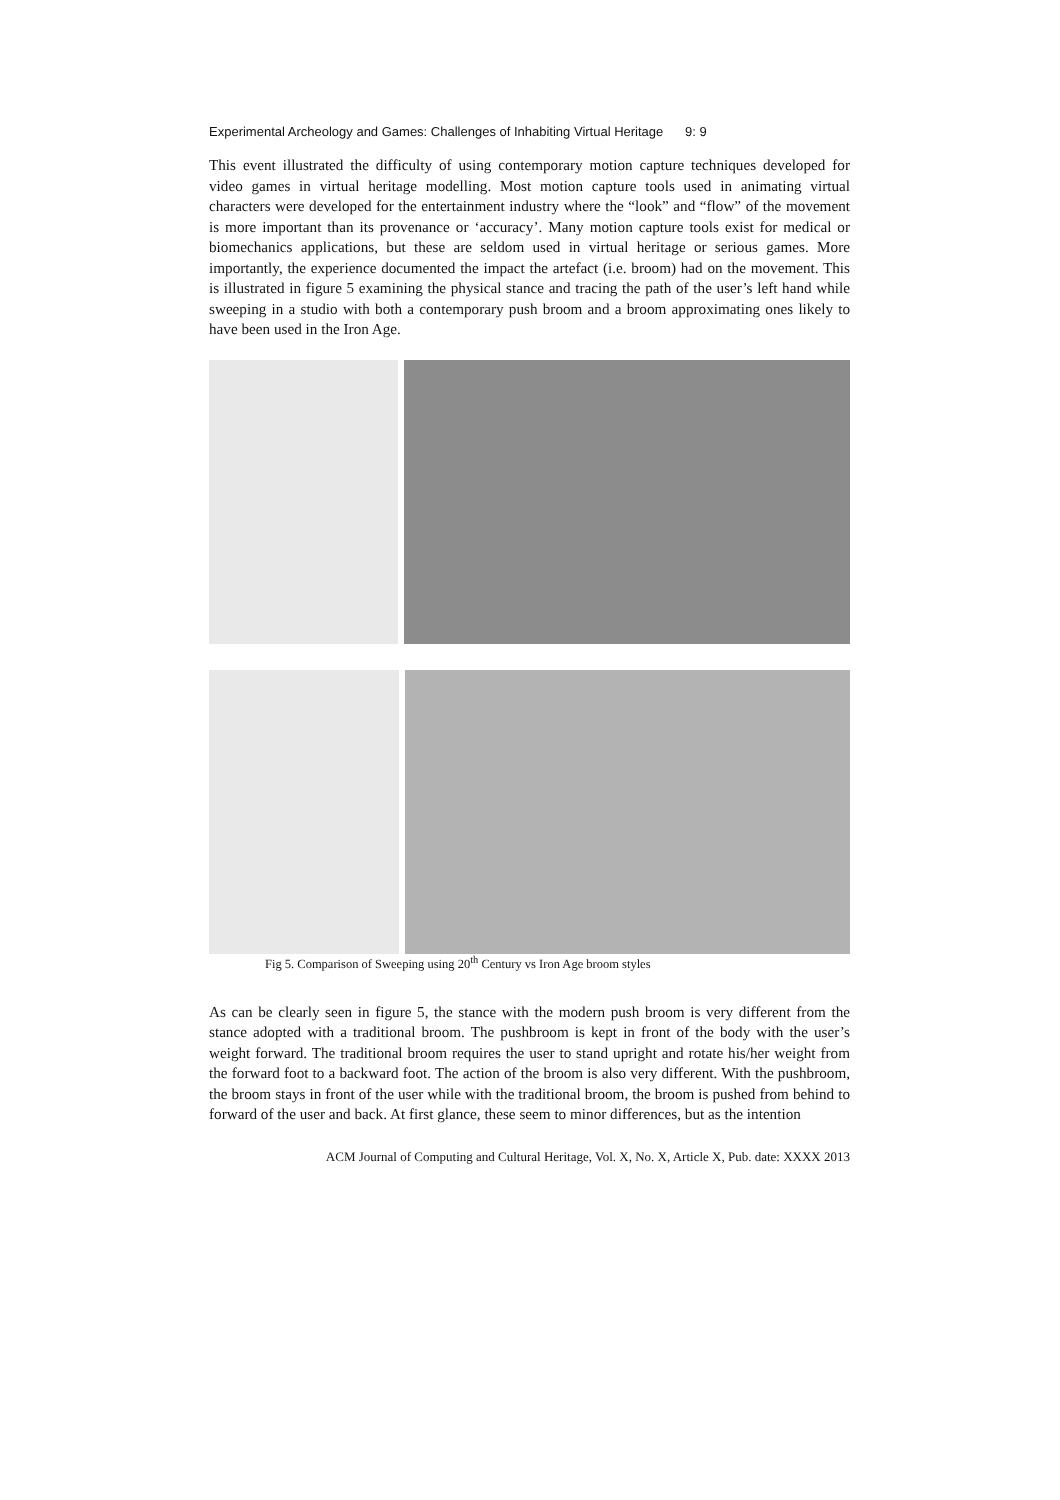Experimental Archeology and Games: Challenges of Inhabiting Virtual Heritage 9: 9
This event illustrated the difficulty of using contemporary motion capture techniques developed for video games in virtual heritage modelling. Most motion capture tools used in animating virtual characters were developed for the entertainment industry where the “look” and “flow” of the movement is more important than its provenance or ‘accuracy’. Many motion capture tools exist for medical or biomechanics applications, but these are seldom used in virtual heritage or serious games. More importantly, the experience documented the impact the artefact (i.e. broom) had on the movement. This is illustrated in figure 5 examining the physical stance and tracing the path of the user’s left hand while sweeping in a studio with both a contemporary push broom and a broom approximating ones likely to have been used in the Iron Age.
Fig 5. Comparison of Sweeping using 20<sup>th</sup> Century vs Iron Age broom styles
As can be clearly seen in figure 5, the stance with the modern push broom is very different from the stance adopted with a traditional broom. The pushbroom is kept in front of the body with the user’s weight forward. The traditional broom requires the user to stand upright and rotate his/her weight from the forward foot to a backward foot. The action of the broom is also very different. With the pushbroom, the broom stays in front of the user while with the traditional broom, the broom is pushed from behind to forward of the user and back. At first glance, these seem to minor differences, but as the intention
ACM Journal of Computing and Cultural Heritage, Vol. X, No. X, Article X, Pub. date: XXXX 2013